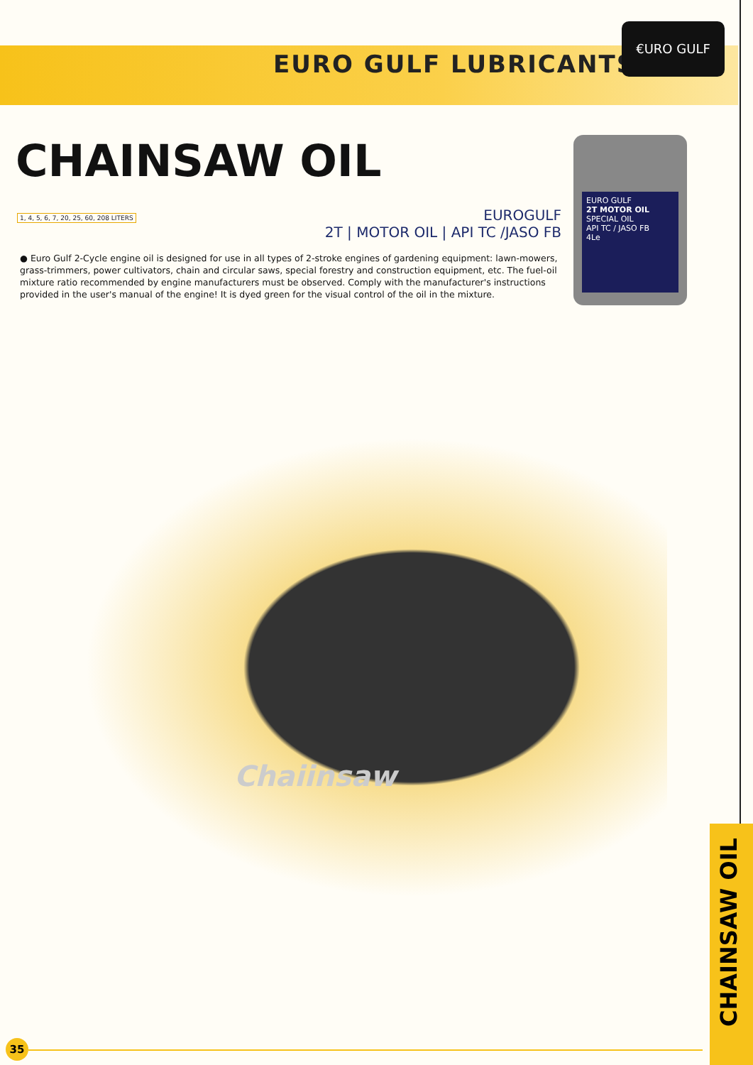EURO GULF LUBRICANTS
€URO GULF
CHAINSAW OIL
EURO GULF
2T MOTOR OIL
SPECIAL OIL
API TC / JASO FB
4Le
EUROGULF
2T | MOTOR OIL | API TC /JASO FB
1, 4, 5, 6, 7, 20, 25, 60, 208 LITERS
● Euro Gulf 2-Cycle engine oil is designed for use in all types of 2-stroke engines of gardening equipment: lawn-mowers, grass-trimmers, power cultivators, chain and circular saws, special forestry and construction equipment, etc. The fuel-oil mixture ratio recommended by engine manufacturers must be observed. Comply with the manufacturer's instructions provided in the user's manual of the engine! It is dyed green for the visual control of the oil in the mixture.
Chaiinsaw
CHAINSAW OIL
35